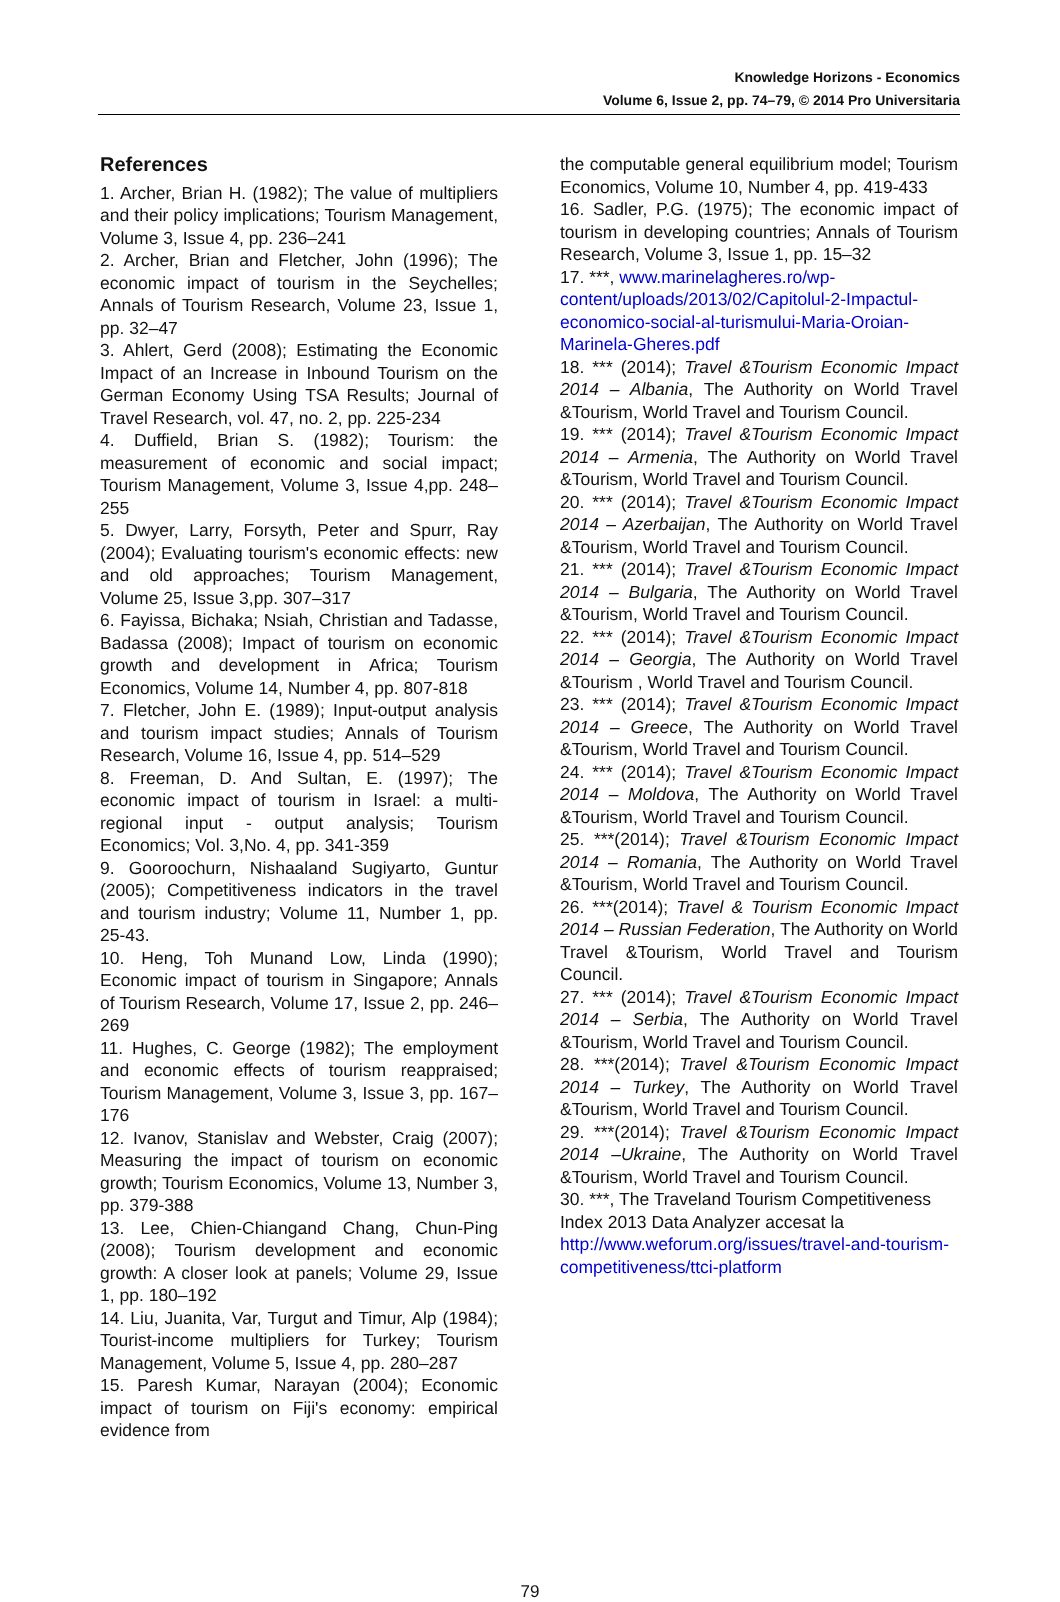Knowledge Horizons - Economics
Volume 6, Issue 2, pp. 74–79, © 2014 Pro Universitaria
References
1. Archer, Brian H. (1982); The value of multipliers and their policy implications; Tourism Management, Volume 3, Issue 4, pp. 236–241
2. Archer, Brian and Fletcher, John (1996); The economic impact of tourism in the Seychelles; Annals of Tourism Research, Volume 23, Issue 1, pp. 32–47
3. Ahlert, Gerd (2008); Estimating the Economic Impact of an Increase in Inbound Tourism on the German Economy Using TSA Results; Journal of Travel Research, vol. 47, no. 2, pp. 225-234
4. Duffield, Brian S. (1982); Tourism: the measurement of economic and social impact; Tourism Management, Volume 3, Issue 4,pp. 248–255
5. Dwyer, Larry, Forsyth, Peter and Spurr, Ray (2004); Evaluating tourism's economic effects: new and old approaches; Tourism Management, Volume 25, Issue 3,pp. 307–317
6. Fayissa, Bichaka; Nsiah, Christian and Tadasse, Badassa (2008); Impact of tourism on economic growth and development in Africa; Tourism Economics, Volume 14, Number 4, pp. 807-818
7. Fletcher, John E. (1989); Input-output analysis and tourism impact studies; Annals of Tourism Research, Volume 16, Issue 4, pp. 514–529
8. Freeman, D. And Sultan, E. (1997); The economic impact of tourism in Israel: a multi-regional input - output analysis; Tourism Economics; Vol. 3,No. 4, pp. 341-359
9. Gooroochurn, Nishaaland Sugiyarto, Guntur (2005); Competitiveness indicators in the travel and tourism industry; Volume 11, Number 1, pp. 25-43.
10. Heng, Toh Munand Low, Linda (1990); Economic impact of tourism in Singapore; Annals of Tourism Research, Volume 17, Issue 2, pp. 246–269
11. Hughes, C. George (1982); The employment and economic effects of tourism reappraised; Tourism Management, Volume 3, Issue 3, pp. 167–176
12. Ivanov, Stanislav and Webster, Craig (2007); Measuring the impact of tourism on economic growth; Tourism Economics, Volume 13, Number 3, pp. 379-388
13. Lee, Chien-Chiangand Chang, Chun-Ping (2008); Tourism development and economic growth: A closer look at panels; Volume 29, Issue 1, pp. 180–192
14. Liu, Juanita, Var, Turgut and Timur, Alp (1984); Tourist-income multipliers for Turkey; Tourism Management, Volume 5, Issue 4, pp. 280–287
15. Paresh Kumar, Narayan (2004); Economic impact of tourism on Fiji's economy: empirical evidence from
the computable general equilibrium model; Tourism Economics, Volume 10, Number 4, pp. 419-433
16. Sadler, P.G. (1975); The economic impact of tourism in developing countries; Annals of Tourism Research, Volume 3, Issue 1, pp. 15–32
17. ***, www.marinelagheres.ro/wp-content/uploads/2013/02/Capitolul-2-Impactul-economico-social-al-turismului-Maria-Oroian-Marinela-Gheres.pdf
18. *** (2014); Travel &Tourism Economic Impact 2014 – Albania, The Authority on World Travel &Tourism, World Travel and Tourism Council.
19. *** (2014); Travel &Tourism Economic Impact 2014 – Armenia, The Authority on World Travel &Tourism, World Travel and Tourism Council.
20. *** (2014); Travel &Tourism Economic Impact 2014 – Azerbaijan, The Authority on World Travel &Tourism, World Travel and Tourism Council.
21. *** (2014); Travel &Tourism Economic Impact 2014 – Bulgaria, The Authority on World Travel &Tourism, World Travel and Tourism Council.
22. *** (2014); Travel &Tourism Economic Impact 2014 – Georgia, The Authority on World Travel &Tourism , World Travel and Tourism Council.
23. *** (2014); Travel &Tourism Economic Impact 2014 – Greece, The Authority on World Travel &Tourism, World Travel and Tourism Council.
24. *** (2014); Travel &Tourism Economic Impact 2014 – Moldova, The Authority on World Travel &Tourism, World Travel and Tourism Council.
25. ***(2014); Travel &Tourism Economic Impact 2014 – Romania, The Authority on World Travel &Tourism, World Travel and Tourism Council.
26. ***(2014); Travel & Tourism Economic Impact 2014 – Russian Federation, The Authority on World Travel &Tourism, World Travel and Tourism Council.
27. *** (2014); Travel &Tourism Economic Impact 2014 – Serbia, The Authority on World Travel &Tourism, World Travel and Tourism Council.
28. ***(2014); Travel &Tourism Economic Impact 2014 – Turkey, The Authority on World Travel &Tourism, World Travel and Tourism Council.
29. ***(2014); Travel &Tourism Economic Impact 2014 –Ukraine, The Authority on World Travel &Tourism, World Travel and Tourism Council.
30. ***, The Traveland Tourism Competitiveness Index 2013 Data Analyzer accesat la http://www.weforum.org/issues/travel-and-tourism-competitiveness/ttci-platform
79